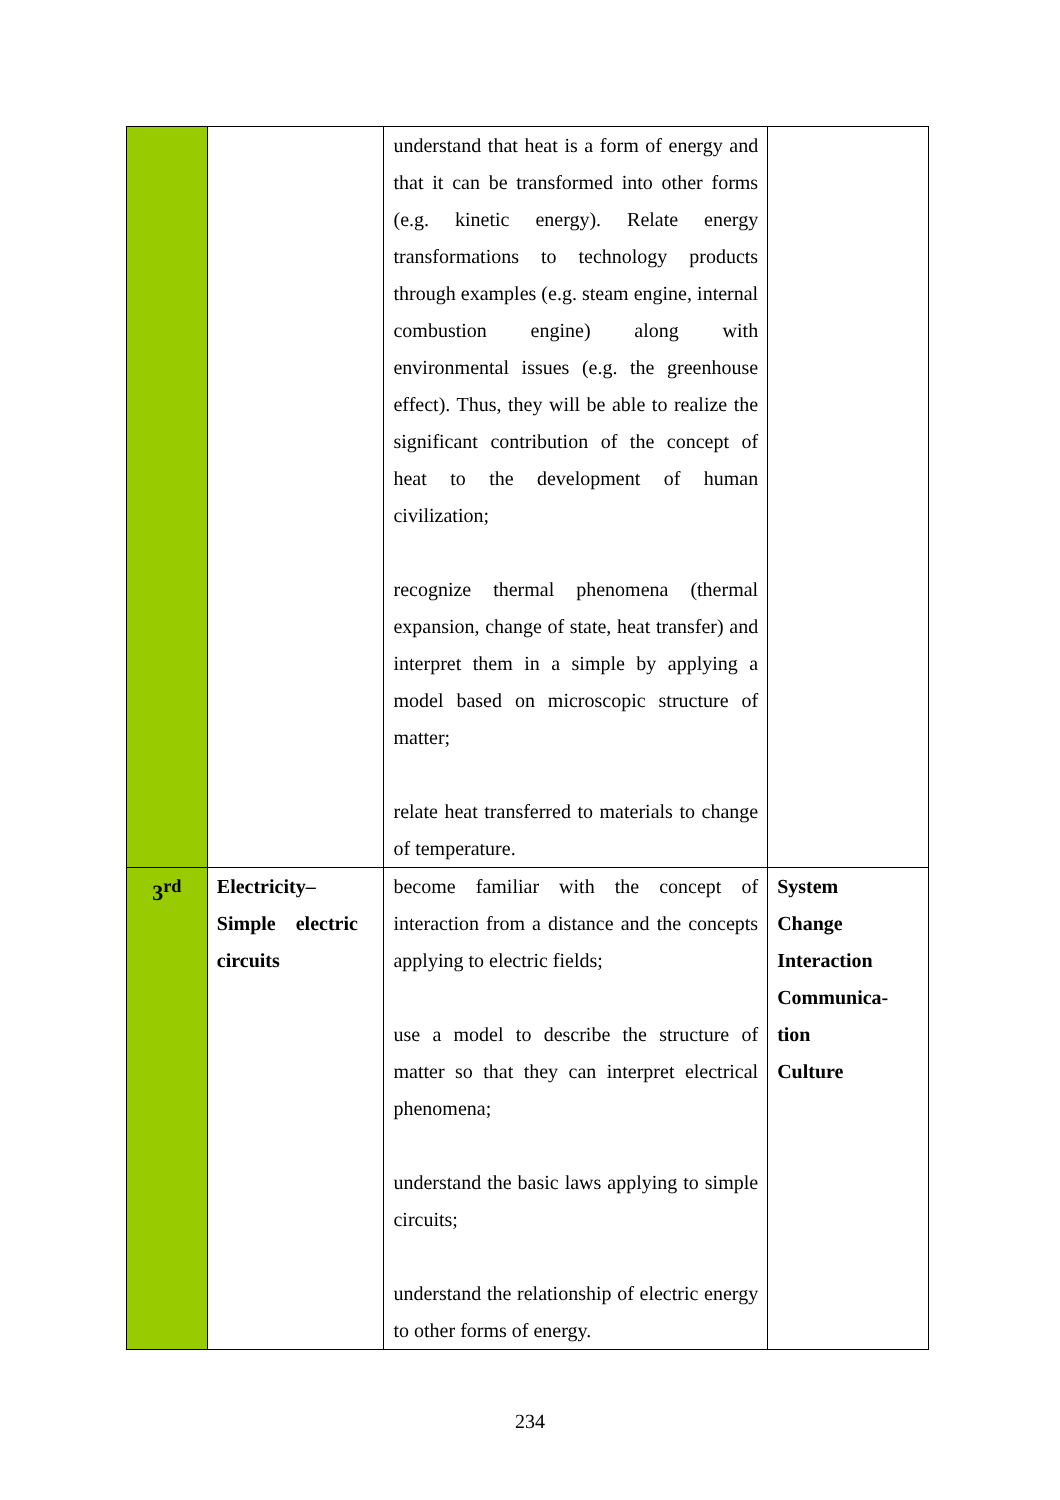| | | understand that heat is a form of energy and that it can be transformed into other forms (e.g. kinetic energy). Relate energy transformations to technology products through examples (e.g. steam engine, internal combustion engine) along with environmental issues (e.g. the greenhouse effect). Thus, they will be able to realize the significant contribution of the concept of heat to the development of human civilization; recognize thermal phenomena (thermal expansion, change of state, heat transfer) and interpret them in a simple by applying a model based on microscopic structure of matter; relate heat transferred to materials to change of temperature. | |
| 3<sup>rd</sup> | Electricity– Simple electric circuits | become familiar with the concept of interaction from a distance and the concepts applying to electric fields; use a model to describe the structure of matter so that they can interpret electrical phenomena; understand the basic laws applying to simple circuits; understand the relationship of electric energy to other forms of energy. | System Change Interaction Communica- tion Culture |
234